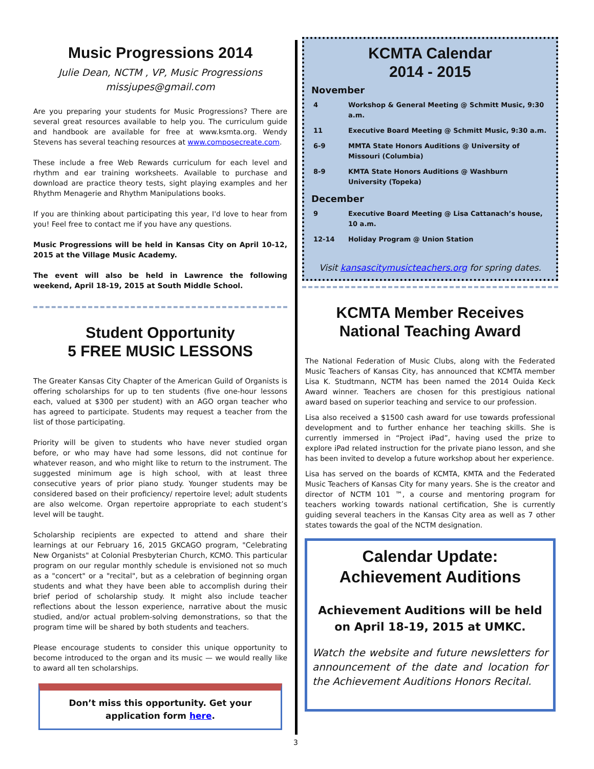Music Progressions 2014
Julie Dean, NCTM , VP, Music Progressions
missjupes@gmail.com
Are you preparing your students for Music Progressions? There are several great resources available to help you. The curriculum guide and handbook are available for free at www.ksmta.org. Wendy Stevens has several teaching resources at www.composecreate.com.
These include a free Web Rewards curriculum for each level and rhythm and ear training worksheets. Available to purchase and download are practice theory tests, sight playing examples and her Rhythm Menagerie and Rhythm Manipulations books.
If you are thinking about participating this year, I'd love to hear from you! Feel free to contact me if you have any questions.
Music Progressions will be held in Kansas City on April 10-12, 2015 at the Village Music Academy.
The event will also be held in Lawrence the following weekend, April 18-19, 2015 at South Middle School.
Student Opportunity
5 FREE MUSIC LESSONS
The Greater Kansas City Chapter of the American Guild of Organists is offering scholarships for up to ten students (five one-hour lessons each, valued at $300 per student) with an AGO organ teacher who has agreed to participate. Students may request a teacher from the list of those participating.
Priority will be given to students who have never studied organ before, or who may have had some lessons, did not continue for whatever reason, and who might like to return to the instrument. The suggested minimum age is high school, with at least three consecutive years of prior piano study. Younger students may be considered based on their proficiency/ repertoire level; adult students are also welcome. Organ repertoire appropriate to each student’s level will be taught.
Scholarship recipients are expected to attend and share their learnings at our February 16, 2015 GKCAGO program, "Celebrating New Organists" at Colonial Presbyterian Church, KCMO. This particular program on our regular monthly schedule is envisioned not so much as a "concert" or a "recital", but as a celebration of beginning organ students and what they have been able to accomplish during their brief period of scholarship study. It might also include teacher reflections about the lesson experience, narrative about the music studied, and/or actual problem-solving demonstrations, so that the program time will be shared by both students and teachers.
Please encourage students to consider this unique opportunity to become introduced to the organ and its music — we would really like to award all ten scholarships.
Don’t miss this opportunity. Get your application form here.
KCMTA Calendar
2014 - 2015
November
| 4 | Workshop & General Meeting @ Schmitt Music, 9:30 a.m. |
| 11 | Executive Board Meeting @ Schmitt Music, 9:30 a.m. |
| 6-9 | MMTA State Honors Auditions @ University of Missouri (Columbia) |
| 8-9 | KMTA State Honors Auditions @ Washburn University (Topeka) |
December
| 9 | Executive Board Meeting @ Lisa Cattanach’s house, 10 a.m. |
| 12-14 | Holiday Program @ Union Station |
Visit kansascitymusicteachers.org for spring dates.
KCMTA Member Receives
National Teaching Award
The National Federation of Music Clubs, along with the Federated Music Teachers of Kansas City, has announced that KCMTA member Lisa K. Studtmann, NCTM has been named the 2014 Ouida Keck Award winner. Teachers are chosen for this prestigious national award based on superior teaching and service to our profession.
Lisa also received a $1500 cash award for use towards professional development and to further enhance her teaching skills. She is currently immersed in “Project iPad”, having used the prize to explore iPad related instruction for the private piano lesson, and she has been invited to develop a future workshop about her experience.
Lisa has served on the boards of KCMTA, KMTA and the Federated Music Teachers of Kansas City for many years. She is the creator and director of NCTM 101 ™, a course and mentoring program for teachers working towards national certification, She is currently guiding several teachers in the Kansas City area as well as 7 other states towards the goal of the NCTM designation.
Calendar Update:
Achievement Auditions
Achievement Auditions will be held on April 18-19, 2015 at UMKC.
Watch the website and future newsletters for announcement of the date and location for the Achievement Auditions Honors Recital.
3